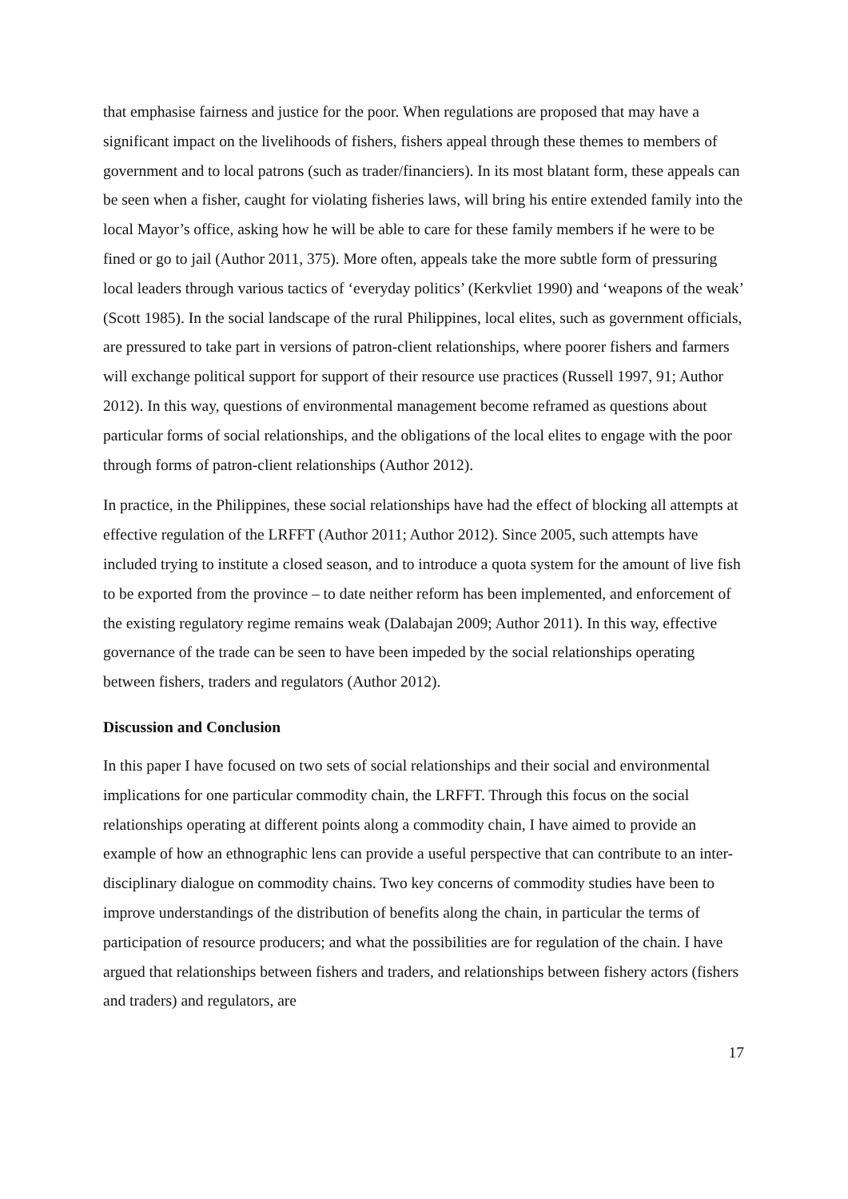that emphasise fairness and justice for the poor. When regulations are proposed that may have a significant impact on the livelihoods of fishers, fishers appeal through these themes to members of government and to local patrons (such as trader/financiers). In its most blatant form, these appeals can be seen when a fisher, caught for violating fisheries laws, will bring his entire extended family into the local Mayor’s office, asking how he will be able to care for these family members if he were to be fined or go to jail (Author 2011, 375). More often, appeals take the more subtle form of pressuring local leaders through various tactics of ‘everyday politics’ (Kerkvliet 1990) and ‘weapons of the weak’ (Scott 1985). In the social landscape of the rural Philippines, local elites, such as government officials, are pressured to take part in versions of patron-client relationships, where poorer fishers and farmers will exchange political support for support of their resource use practices (Russell 1997, 91; Author 2012). In this way, questions of environmental management become reframed as questions about particular forms of social relationships, and the obligations of the local elites to engage with the poor through forms of patron-client relationships (Author 2012).
In practice, in the Philippines, these social relationships have had the effect of blocking all attempts at effective regulation of the LRFFT (Author 2011; Author 2012). Since 2005, such attempts have included trying to institute a closed season, and to introduce a quota system for the amount of live fish to be exported from the province – to date neither reform has been implemented, and enforcement of the existing regulatory regime remains weak (Dalabajan 2009; Author 2011). In this way, effective governance of the trade can be seen to have been impeded by the social relationships operating between fishers, traders and regulators (Author 2012).
Discussion and Conclusion
In this paper I have focused on two sets of social relationships and their social and environmental implications for one particular commodity chain, the LRFFT. Through this focus on the social relationships operating at different points along a commodity chain, I have aimed to provide an example of how an ethnographic lens can provide a useful perspective that can contribute to an inter-disciplinary dialogue on commodity chains. Two key concerns of commodity studies have been to improve understandings of the distribution of benefits along the chain, in particular the terms of participation of resource producers; and what the possibilities are for regulation of the chain. I have argued that relationships between fishers and traders, and relationships between fishery actors (fishers and traders) and regulators, are
17